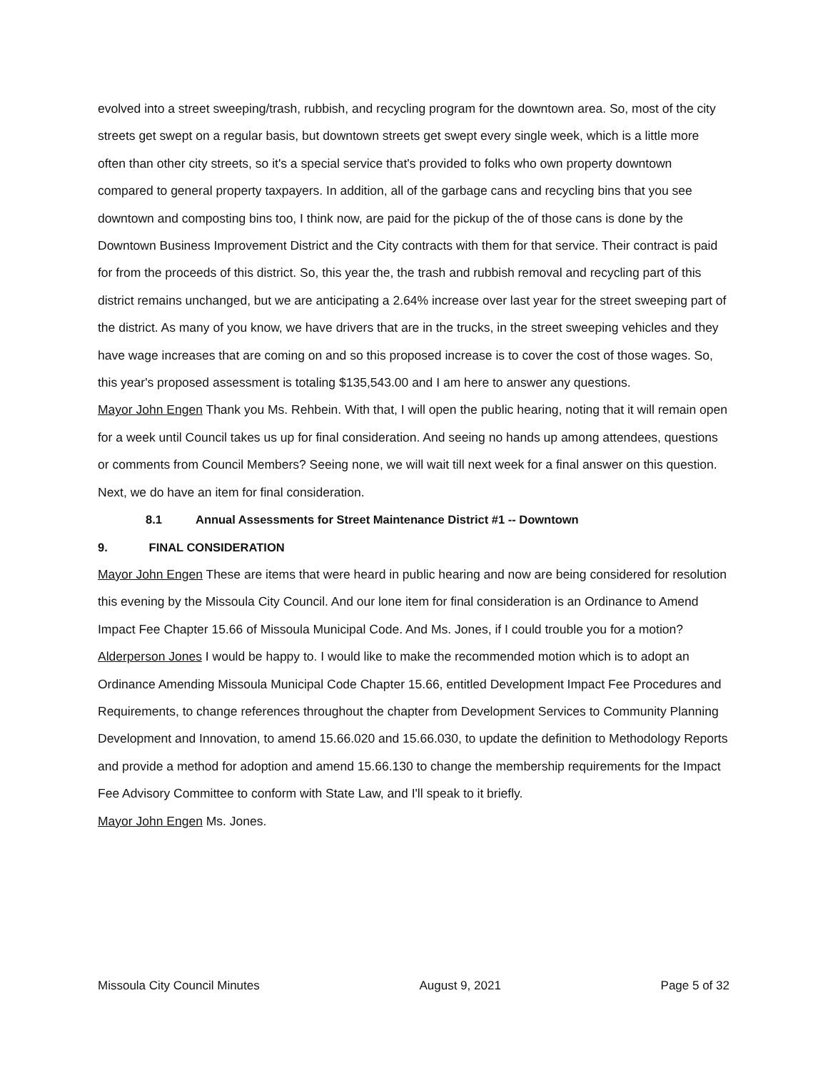evolved into a street sweeping/trash, rubbish, and recycling program for the downtown area. So, most of the city streets get swept on a regular basis, but downtown streets get swept every single week, which is a little more often than other city streets, so it's a special service that's provided to folks who own property downtown compared to general property taxpayers. In addition, all of the garbage cans and recycling bins that you see downtown and composting bins too, I think now, are paid for the pickup of the of those cans is done by the Downtown Business Improvement District and the City contracts with them for that service. Their contract is paid for from the proceeds of this district. So, this year the, the trash and rubbish removal and recycling part of this district remains unchanged, but we are anticipating a 2.64% increase over last year for the street sweeping part of the district. As many of you know, we have drivers that are in the trucks, in the street sweeping vehicles and they have wage increases that are coming on and so this proposed increase is to cover the cost of those wages. So, this year's proposed assessment is totaling $135,543.00 and I am here to answer any questions.
Mayor John Engen Thank you Ms. Rehbein. With that, I will open the public hearing, noting that it will remain open for a week until Council takes us up for final consideration. And seeing no hands up among attendees, questions or comments from Council Members? Seeing none, we will wait till next week for a final answer on this question. Next, we do have an item for final consideration.
8.1 Annual Assessments for Street Maintenance District #1 -- Downtown
9. FINAL CONSIDERATION
Mayor John Engen These are items that were heard in public hearing and now are being considered for resolution this evening by the Missoula City Council. And our lone item for final consideration is an Ordinance to Amend Impact Fee Chapter 15.66 of Missoula Municipal Code. And Ms. Jones, if I could trouble you for a motion?
Alderperson Jones I would be happy to. I would like to make the recommended motion which is to adopt an Ordinance Amending Missoula Municipal Code Chapter 15.66, entitled Development Impact Fee Procedures and Requirements, to change references throughout the chapter from Development Services to Community Planning Development and Innovation, to amend 15.66.020 and 15.66.030, to update the definition to Methodology Reports and provide a method for adoption and amend 15.66.130 to change the membership requirements for the Impact Fee Advisory Committee to conform with State Law, and I'll speak to it briefly.
Mayor John Engen Ms. Jones.
Missoula City Council Minutes August 9, 2021 Page 5 of 32